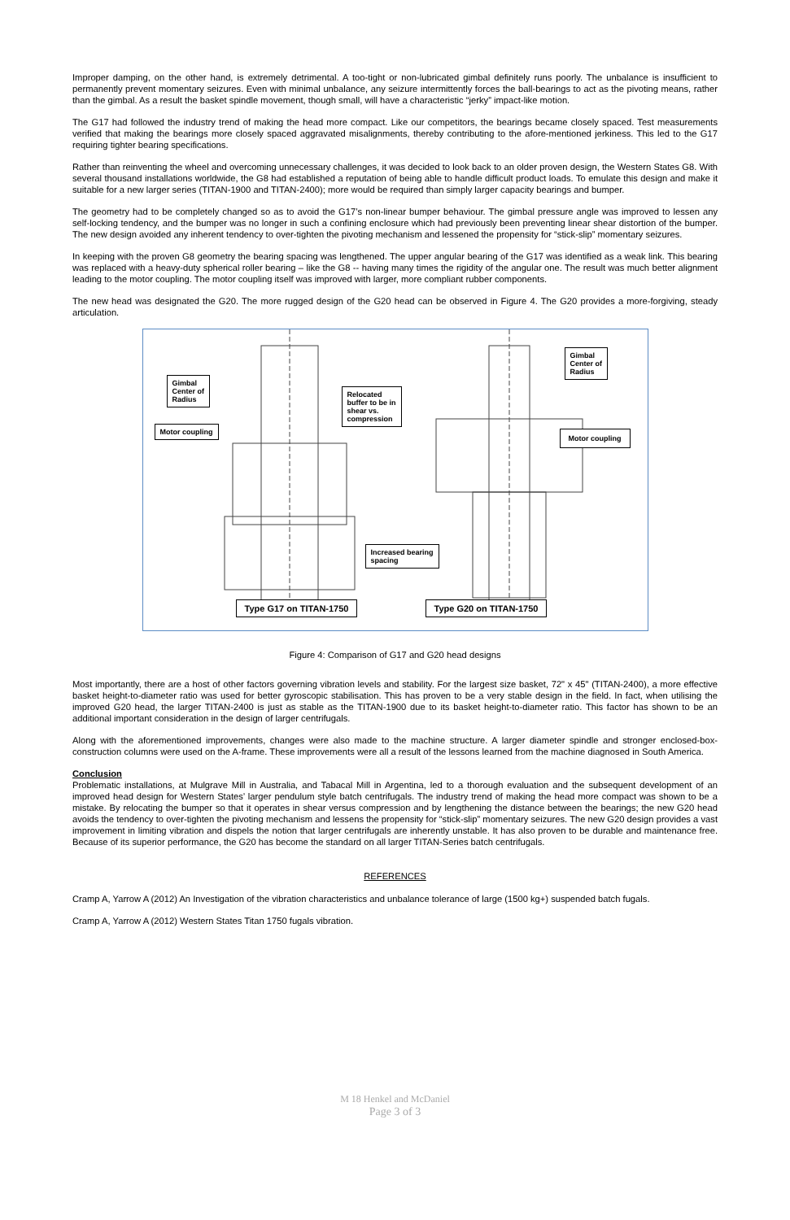Improper damping, on the other hand, is extremely detrimental. A too-tight or non-lubricated gimbal definitely runs poorly. The unbalance is insufficient to permanently prevent momentary seizures. Even with minimal unbalance, any seizure intermittently forces the ball-bearings to act as the pivoting means, rather than the gimbal. As a result the basket spindle movement, though small, will have a characteristic “jerky” impact-like motion.
The G17 had followed the industry trend of making the head more compact. Like our competitors, the bearings became closely spaced. Test measurements verified that making the bearings more closely spaced aggravated misalignments, thereby contributing to the afore-mentioned jerkiness. This led to the G17 requiring tighter bearing specifications.
Rather than reinventing the wheel and overcoming unnecessary challenges, it was decided to look back to an older proven design, the Western States G8. With several thousand installations worldwide, the G8 had established a reputation of being able to handle difficult product loads. To emulate this design and make it suitable for a new larger series (TITAN-1900 and TITAN-2400); more would be required than simply larger capacity bearings and bumper.
The geometry had to be completely changed so as to avoid the G17’s non-linear bumper behaviour. The gimbal pressure angle was improved to lessen any self-locking tendency, and the bumper was no longer in such a confining enclosure which had previously been preventing linear shear distortion of the bumper. The new design avoided any inherent tendency to over-tighten the pivoting mechanism and lessened the propensity for “stick-slip” momentary seizures.
In keeping with the proven G8 geometry the bearing spacing was lengthened. The upper angular bearing of the G17 was identified as a weak link. This bearing was replaced with a heavy-duty spherical roller bearing – like the G8 -- having many times the rigidity of the angular one. The result was much better alignment leading to the motor coupling. The motor coupling itself was improved with larger, more compliant rubber components.
The new head was designated the G20. The more rugged design of the G20 head can be observed in Figure 4. The G20 provides a more-forgiving, steady articulation.
Gimbal
Center of
Radius
Relocated
buffer to be in
shear vs.
compression
Gimbal
Center of
Radius
Motor coupling
Motor coupling
Increased bearing
spacing
Type G17 on TITAN-1750 Type G20 on TITAN-1750
Figure 4: Comparison of G17 and G20 head designs
Most importantly, there are a host of other factors governing vibration levels and stability. For the largest size basket, 72" x 45" (TITAN-2400), a more effective basket height-to-diameter ratio was used for better gyroscopic stabilisation. This has proven to be a very stable design in the field. In fact, when utilising the improved G20 head, the larger TITAN-2400 is just as stable as the TITAN-1900 due to its basket height-to-diameter ratio. This factor has shown to be an additional important consideration in the design of larger centrifugals.
Along with the aforementioned improvements, changes were also made to the machine structure. A larger diameter spindle and stronger enclosed-box-construction columns were used on the A-frame. These improvements were all a result of the lessons learned from the machine diagnosed in South America.
Conclusion
Problematic installations, at Mulgrave Mill in Australia, and Tabacal Mill in Argentina, led to a thorough evaluation and the subsequent development of an improved head design for Western States’ larger pendulum style batch centrifugals. The industry trend of making the head more compact was shown to be a mistake. By relocating the bumper so that it operates in shear versus compression and by lengthening the distance between the bearings; the new G20 head avoids the tendency to over-tighten the pivoting mechanism and lessens the propensity for “stick-slip” momentary seizures. The new G20 design provides a vast improvement in limiting vibration and dispels the notion that larger centrifugals are inherently unstable. It has also proven to be durable and maintenance free. Because of its superior performance, the G20 has become the standard on all larger TITAN-Series batch centrifugals.
REFERENCES
Cramp A, Yarrow A (2012) An Investigation of the vibration characteristics and unbalance tolerance of large (1500 kg+) suspended batch fugals.
Cramp A, Yarrow A (2012) Western States Titan 1750 fugals vibration.
M 18 Henkel and McDaniel
Page 3 of 3